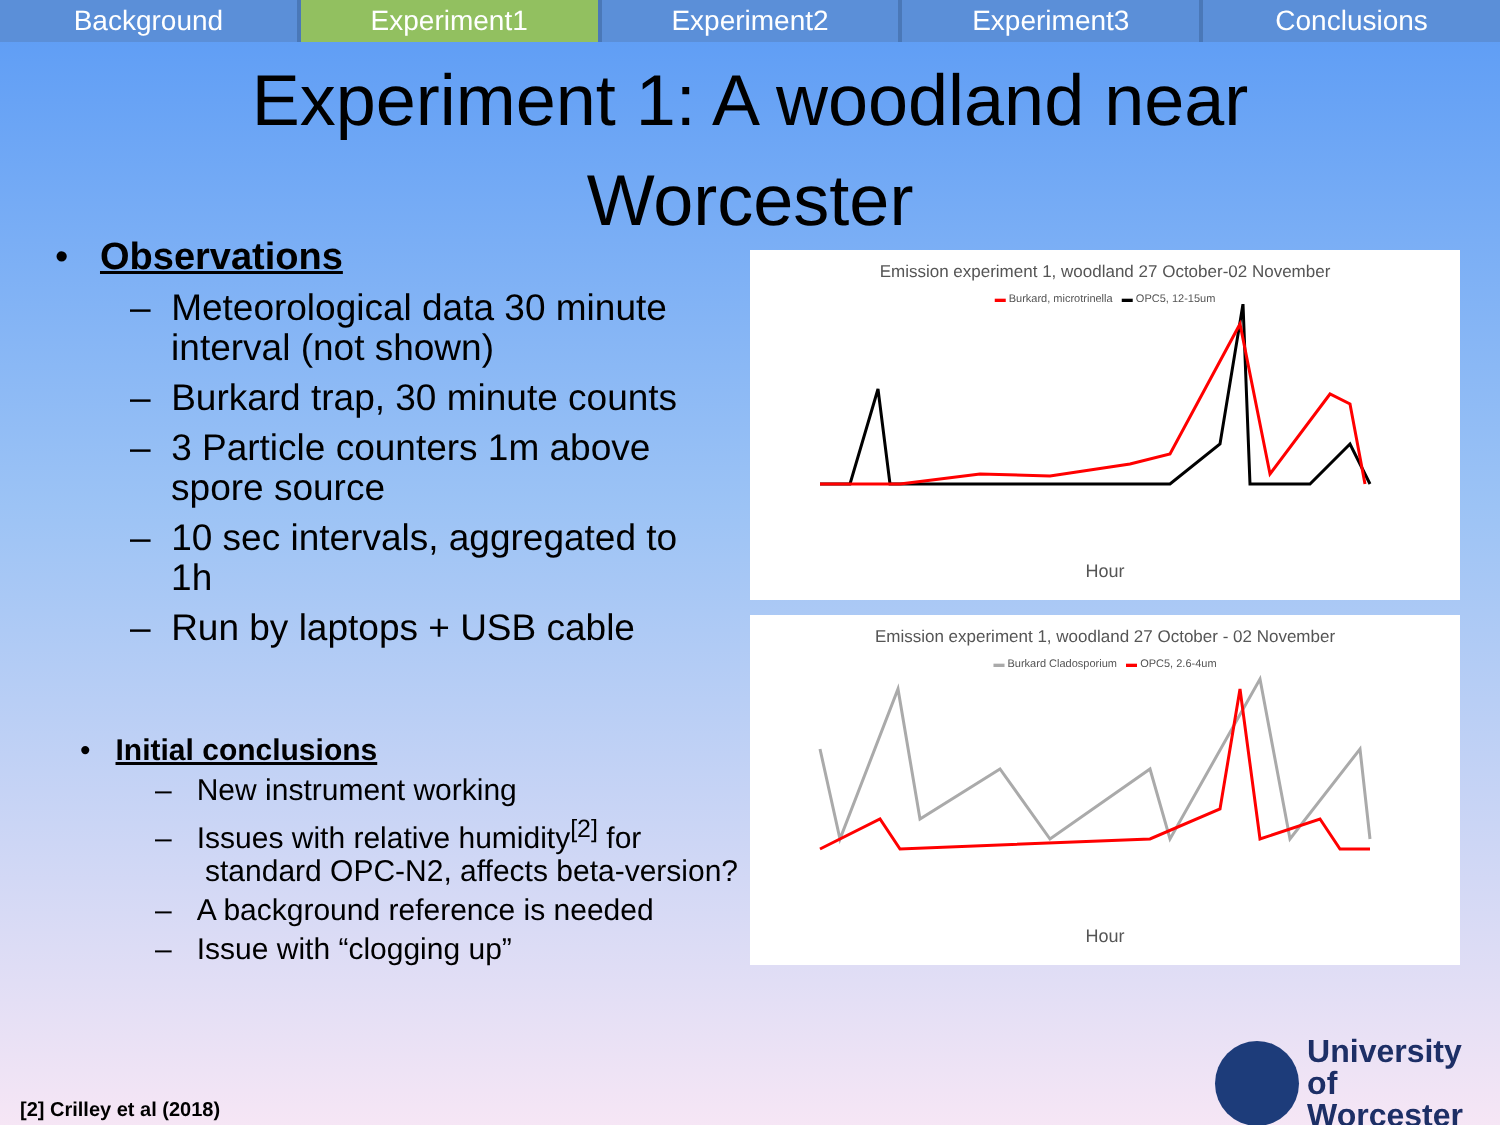Background Experiment1 Experiment2 Experiment3 Conclusions
Experiment 1: A woodland near
Worcester
• Observations
– Meteorological data 30 minute
interval (not shown)
– Burkard trap, 30 minute counts
– 3 Particle counters 1m above
spore source
– 10 sec intervals, aggregated to
1h
– Run by laptops + USB cable
• Initial conclusions
– New instrument working
– Issues with relative humidity<sup>[2]</sup> for
standard OPC-N2, affects beta-version?
– A background reference is needed
– Issue with “clogging up”
Emission experiment 1, woodland 27 October-02 November
▬ Burkard, microtrinella ▬ OPC5, 12-15um
Hour
Emission experiment 1, woodland 27 October - 02 November
▬ Burkard Cladosporium ▬ OPC5, 2.6-4um
Hour
University
of Worcester
[2] Crilley et al (2018)